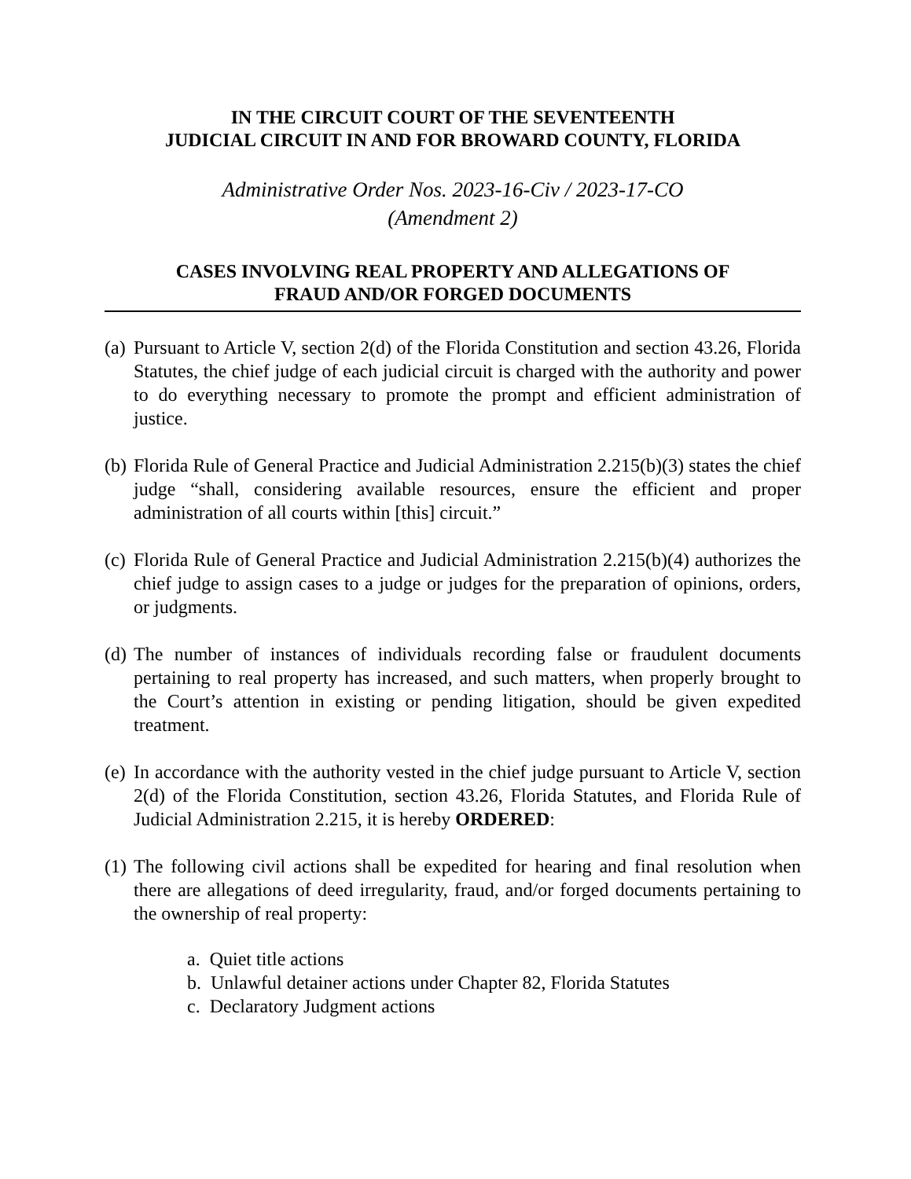IN THE CIRCUIT COURT OF THE SEVENTEENTH
JUDICIAL CIRCUIT IN AND FOR BROWARD COUNTY, FLORIDA
Administrative Order Nos. 2023-16-Civ / 2023-17-CO
(Amendment 2)
CASES INVOLVING REAL PROPERTY AND ALLEGATIONS OF
FRAUD AND/OR FORGED DOCUMENTS
(a) Pursuant to Article V, section 2(d) of the Florida Constitution and section 43.26, Florida Statutes, the chief judge of each judicial circuit is charged with the authority and power to do everything necessary to promote the prompt and efficient administration of justice.
(b) Florida Rule of General Practice and Judicial Administration 2.215(b)(3) states the chief judge “shall, considering available resources, ensure the efficient and proper administration of all courts within [this] circuit.”
(c) Florida Rule of General Practice and Judicial Administration 2.215(b)(4) authorizes the chief judge to assign cases to a judge or judges for the preparation of opinions, orders, or judgments.
(d) The number of instances of individuals recording false or fraudulent documents pertaining to real property has increased, and such matters, when properly brought to the Court’s attention in existing or pending litigation, should be given expedited treatment.
(e) In accordance with the authority vested in the chief judge pursuant to Article V, section 2(d) of the Florida Constitution, section 43.26, Florida Statutes, and Florida Rule of Judicial Administration 2.215, it is hereby ORDERED:
(1) The following civil actions shall be expedited for hearing and final resolution when there are allegations of deed irregularity, fraud, and/or forged documents pertaining to the ownership of real property:
a. Quiet title actions
b. Unlawful detainer actions under Chapter 82, Florida Statutes
c. Declaratory Judgment actions